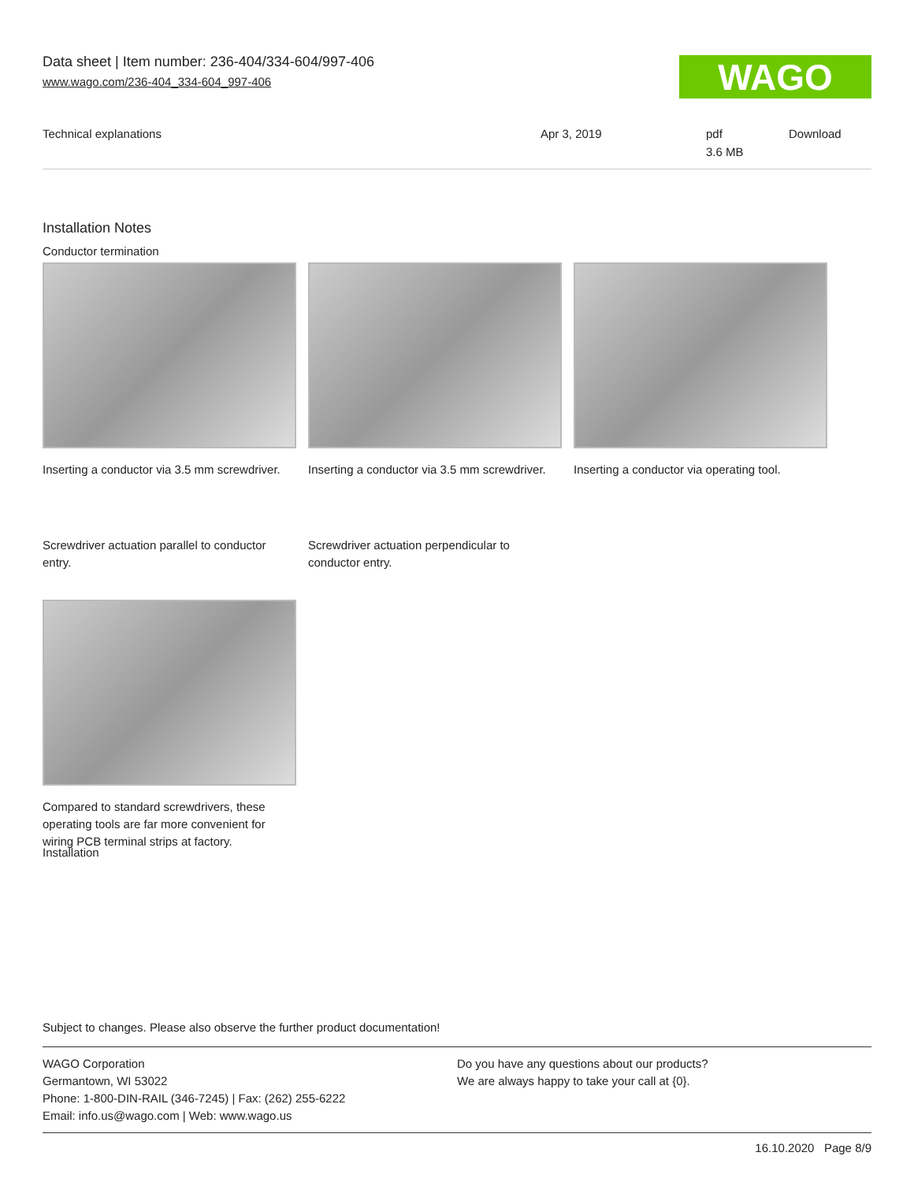Data sheet | Item number: 236-404/334-604/997-406
www.wago.com/236-404_334-604_997-406
WAGO
| Technical explanations | Apr 3, 2019 | pdf 3.6 MB | Download |
Installation Notes
Conductor termination
Inserting a conductor via 3.5 mm screwdriver.
Inserting a conductor via 3.5 mm screwdriver.
Inserting a conductor via operating tool.
Screwdriver actuation parallel to conductor entry.
Screwdriver actuation perpendicular to conductor entry.
Compared to standard screwdrivers, these operating tools are far more convenient for wiring PCB terminal strips at factory.
Installation
Subject to changes. Please also observe the further product documentation!
WAGO Corporation
Germantown, WI 53022
Phone: 1-800-DIN-RAIL (346-7245) | Fax: (262) 255-6222
Email: info.us@wago.com | Web: www.wago.us
Do you have any questions about our products?
We are always happy to take your call at {0}.
16.10.2020 Page 8/9